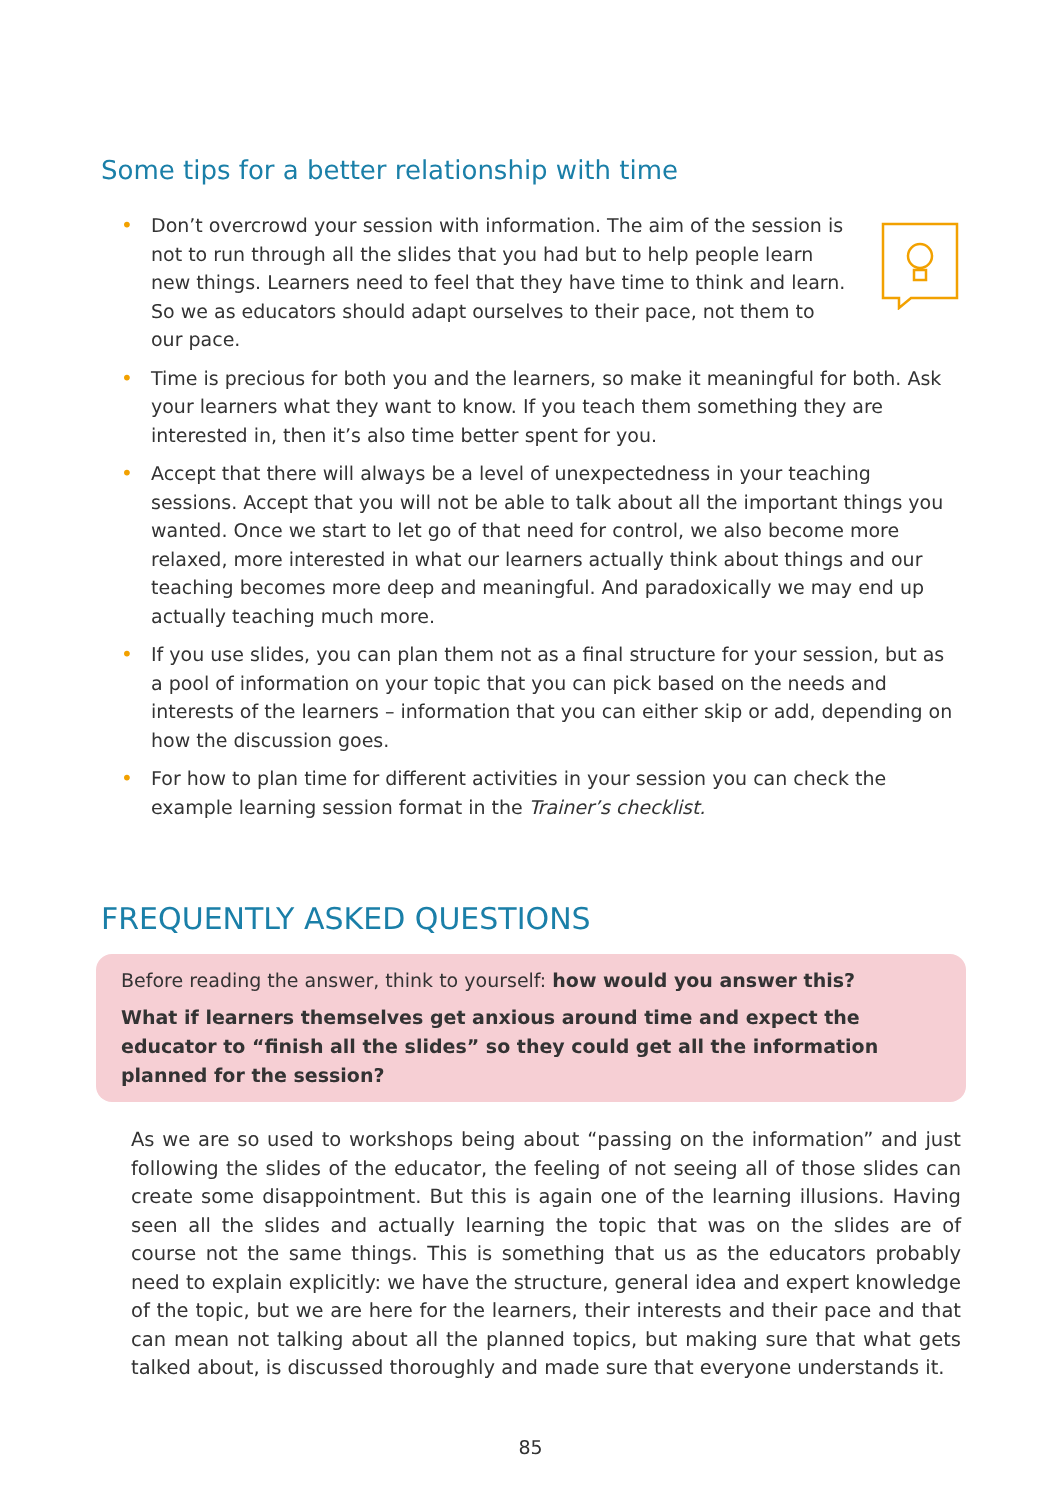Some tips for a better relationship with time
• Don’t overcrowd your session with information. The aim of the session is not to run through all the slides that you had but to help people learn new things. Learners need to feel that they have time to think and learn. So we as educators should adapt ourselves to their pace, not them to our pace.
• Time is precious for both you and the learners, so make it meaningful for both. Ask your learners what they want to know. If you teach them something they are interested in, then it’s also time better spent for you.
• Accept that there will always be a level of unexpectedness in your teaching sessions. Accept that you will not be able to talk about all the important things you wanted. Once we start to let go of that need for control, we also become more relaxed, more interested in what our learners actually think about things and our teaching becomes more deep and meaningful. And paradoxically we may end up actually teaching much more.
• If you use slides, you can plan them not as a final structure for your session, but as a pool of information on your topic that you can pick based on the needs and interests of the learners – information that you can either skip or add, depending on how the discussion goes.
• For how to plan time for different activities in your session you can check the example learning session format in the Trainer’s checklist.
FREQUENTLY ASKED QUESTIONS
Before reading the answer, think to yourself: how would you answer this?
What if learners themselves get anxious around time and expect the educator to “finish all the slides” so they could get all the information planned for the session?
As we are so used to workshops being about “passing on the information” and just following the slides of the educator, the feeling of not seeing all of those slides can create some disappointment. But this is again one of the learning illusions. Having seen all the slides and actually learning the topic that was on the slides are of course not the same things. This is something that us as the educators probably need to explain explicitly: we have the structure, general idea and expert knowledge of the topic, but we are here for the learners, their interests and their pace and that can mean not talking about all the planned topics, but making sure that what gets talked about, is discussed thoroughly and made sure that everyone understands it.
85